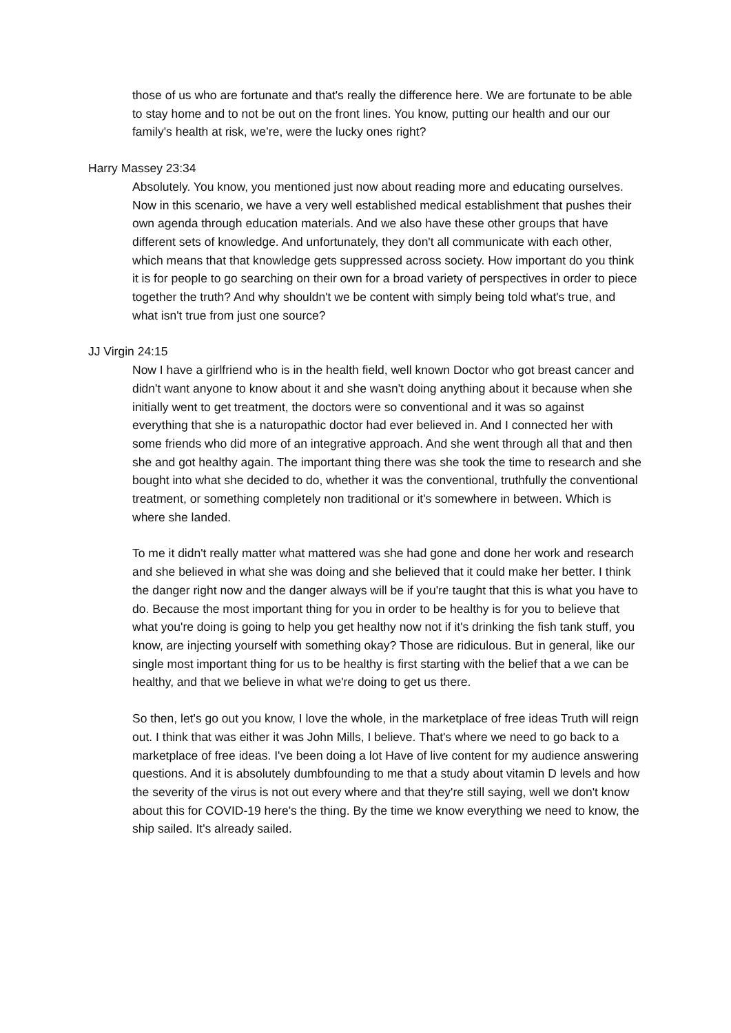those of us who are fortunate and that's really the difference here. We are fortunate to be able to stay home and to not be out on the front lines. You know, putting our health and our our family's health at risk, we’re, were the lucky ones right?
Harry Massey 23:34
Absolutely. You know, you mentioned just now about reading more and educating ourselves. Now in this scenario, we have a very well established medical establishment that pushes their own agenda through education materials. And we also have these other groups that have different sets of knowledge. And unfortunately, they don't all communicate with each other, which means that that knowledge gets suppressed across society. How important do you think it is for people to go searching on their own for a broad variety of perspectives in order to piece together the truth? And why shouldn't we be content with simply being told what's true, and what isn't true from just one source?
JJ Virgin 24:15
Now I have a girlfriend who is in the health field, well known Doctor who got breast cancer and didn't want anyone to know about it and she wasn't doing anything about it because when she initially went to get treatment, the doctors were so conventional and it was so against everything that she is a naturopathic doctor had ever believed in. And I connected her with some friends who did more of an integrative approach. And she went through all that and then she and got healthy again. The important thing there was she took the time to research and she bought into what she decided to do, whether it was the conventional, truthfully the conventional treatment, or something completely non traditional or it's somewhere in between. Which is where she landed.
To me it didn't really matter what mattered was she had gone and done her work and research and she believed in what she was doing and she believed that it could make her better. I think the danger right now and the danger always will be if you're taught that this is what you have to do. Because the most important thing for you in order to be healthy is for you to believe that what you're doing is going to help you get healthy now not if it's drinking the fish tank stuff, you know, are injecting yourself with something okay? Those are ridiculous. But in general, like our single most important thing for us to be healthy is first starting with the belief that a we can be healthy, and that we believe in what we're doing to get us there.
So then, let's go out you know, I love the whole, in the marketplace of free ideas Truth will reign out. I think that was either it was John Mills, I believe. That's where we need to go back to a marketplace of free ideas. I've been doing a lot Have of live content for my audience answering questions. And it is absolutely dumbfounding to me that a study about vitamin D levels and how the severity of the virus is not out every where and that they're still saying, well we don't know about this for COVID-19 here's the thing. By the time we know everything we need to know, the ship sailed. It's already sailed.